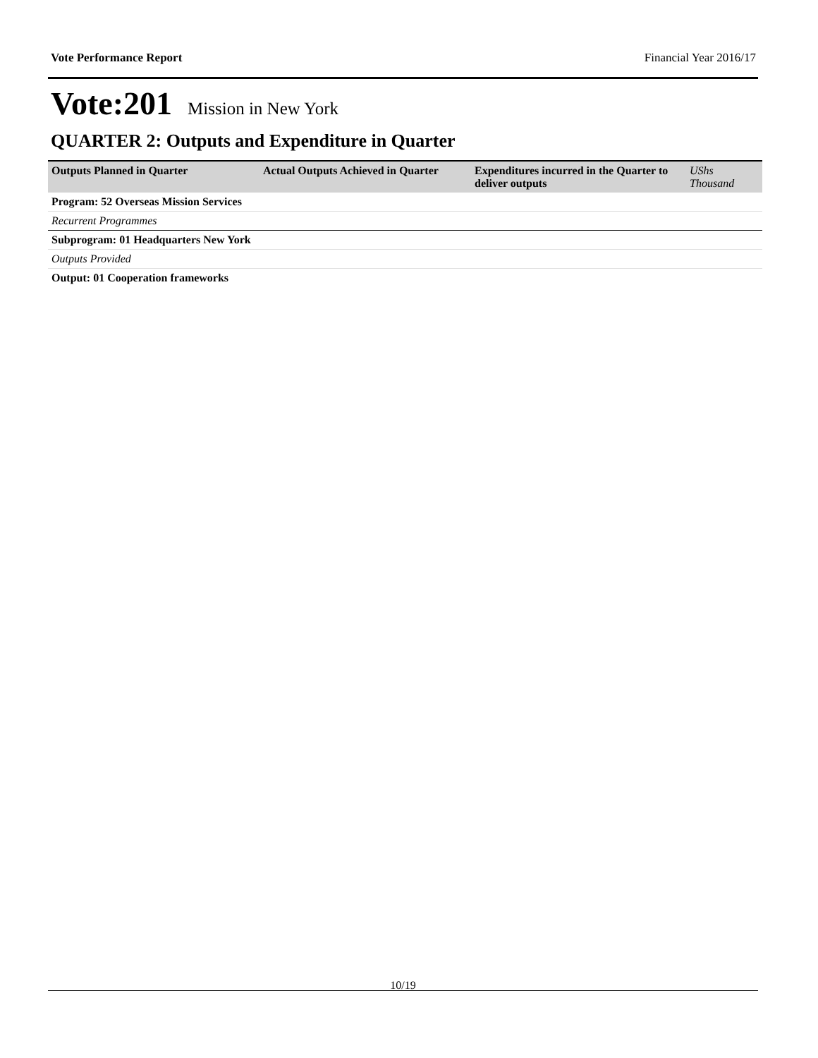Vote Performance Report Financial Year 2016/17
Vote:201 Mission in New York
QUARTER 2: Outputs and Expenditure in Quarter
| Outputs Planned in Quarter | Actual Outputs Achieved in Quarter | Expenditures incurred in the Quarter to deliver outputs | UShs Thousand |
| --- | --- | --- | --- |
| Program: 52 Overseas Mission Services | | | |
| Recurrent Programmes | | | |
| Subprogram: 01 Headquarters New York | | | |
| Outputs Provided | | | |
| Output: 01 Cooperation frameworks | | | |
10/19